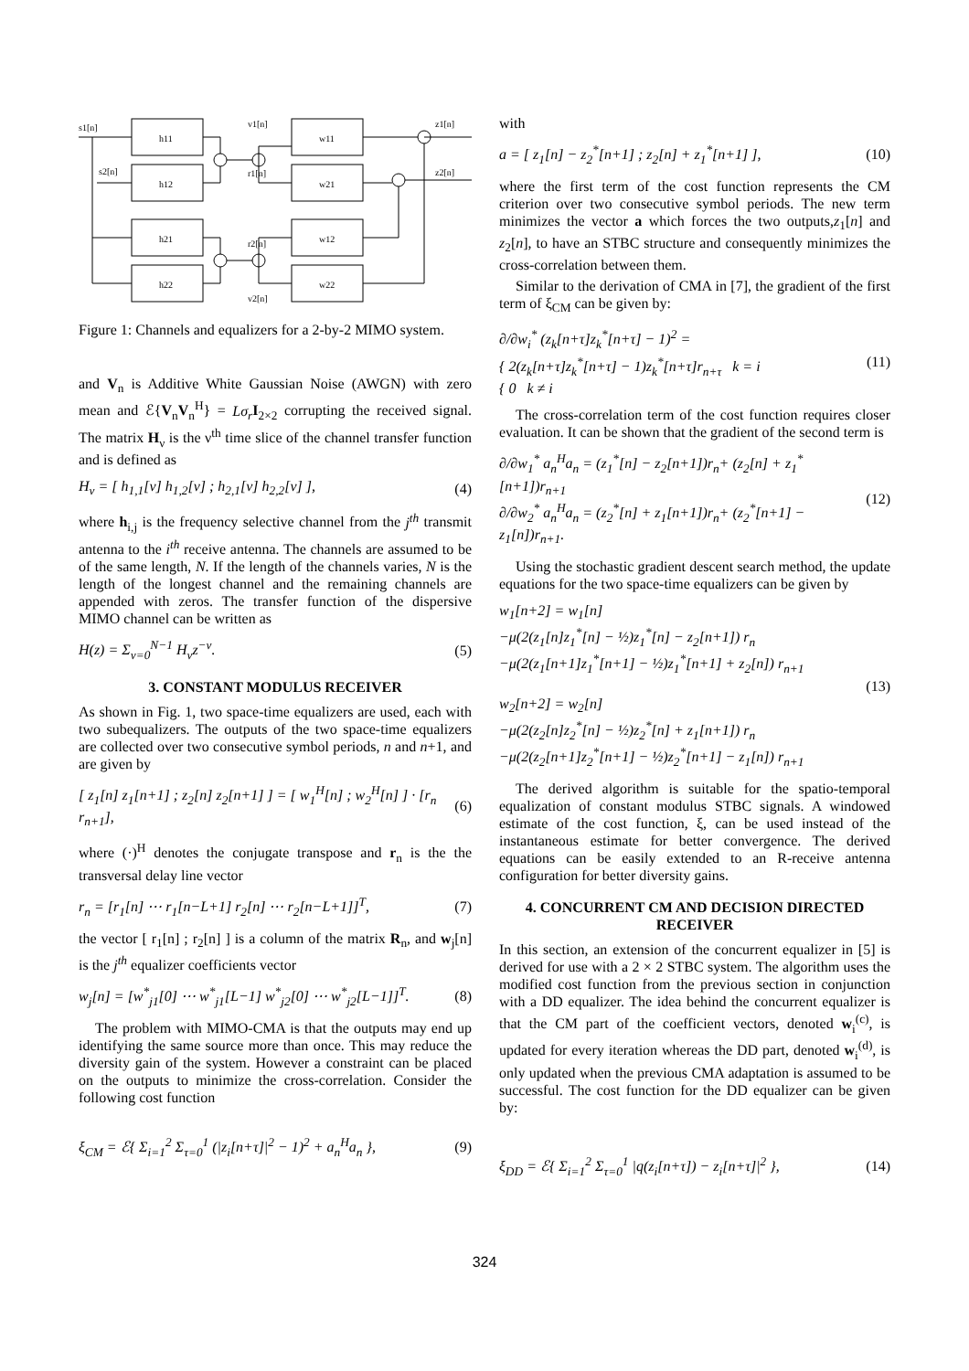s1[n]
s2[n]
h11
h12
h21
h22
w11
w21
w12
w22
v1[n]
r1[n]
r2[n]
v2[n]
z1[n]
z2[n]
Figure 1: Channels and equalizers for a 2-by-2 MIMO system.
and V<sub>n</sub> is Additive White Gaussian Noise (AWGN) with zero mean and ℰ{V<sub>n</sub>V<sub>n</sub><sup>H</sup>} = Lσ<sub>r</sub> I<sub>2×2</sub> corrupting the received signal. The matrix H<sub>ν</sub> is the ν<sup>th</sup> time slice of the channel transfer function and is defined as
H<sub>ν</sub> = [ h<sub>1,1</sub>[ν] h<sub>1,2</sub>[ν] ; h<sub>2,1</sub>[ν] h<sub>2,2</sub>[ν] ], (4)
where h<sub>i,j</sub> is the frequency selective channel from the j<sup>th</sup> transmit antenna to the i<sup>th</sup> receive antenna. The channels are assumed to be of the same length, N. If the length of the channels varies, N is the length of the longest channel and the remaining channels are appended with zeros. The transfer function of the dispersive MIMO channel can be written as
H(z) = Σ<sub>ν=0</sub><sup>N−1</sup> H<sub>ν</sub>z<sup>−ν</sup>. (5)
3. CONSTANT MODULUS RECEIVER
As shown in Fig. 1, two space-time equalizers are used, each with two subequalizers. The outputs of the two space-time equalizers are collected over two consecutive symbol periods, n and n+1, and are given by
[ z<sub>1</sub>[n] z<sub>1</sub>[n+1] ; z<sub>2</sub>[n] z<sub>2</sub>[n+1] ] = [ w<sub>1</sub><sup>H</sup>[n] ; w<sub>2</sub><sup>H</sup>[n] ] · [r<sub>n</sub> r<sub>n+1</sub>], (6)
where (·)<sup>H</sup> denotes the conjugate transpose and r<sub>n</sub> is the the transversal delay line vector
r<sub>n</sub> = [r<sub>1</sub>[n] ⋯ r<sub>1</sub>[n−L+1] r<sub>2</sub>[n] ⋯ r<sub>2</sub>[n−L+1]]<sup>T</sup>, (7)
the vector [ r<sub>1</sub>[n] ; r<sub>2</sub>[n] ] is a column of the matrix R<sub>n</sub>, and w<sub>j</sub>[n] is the j<sup>th</sup> equalizer coefficients vector
w<sub>j</sub>[n] = [w<sup>*</sup><sub>j1</sub>[0] ⋯ w<sup>*</sup><sub>j1</sub>[L−1] w<sup>*</sup><sub>j2</sub>[0] ⋯ w<sup>*</sup><sub>j2</sub>[L−1]]<sup>T</sup>. (8)
The problem with MIMO-CMA is that the outputs may end up identifying the same source more than once. This may reduce the diversity gain of the system. However a constraint can be placed on the outputs to minimize the cross-correlation. Consider the following cost function
ξ<sub>CM</sub> = ℰ{ Σ<sub>i=1</sub><sup>2</sup> Σ<sub>τ=0</sub><sup>1</sup> (|z<sub>i</sub>[n+τ]|<sup>2</sup> − 1)<sup>2</sup> + a<sub>n</sub><sup>H</sup>a<sub>n</sub> }, (9)
with
a = [ z<sub>1</sub>[n] − z<sub>2</sub><sup>*</sup>[n+1] ; z<sub>2</sub>[n] + z<sub>1</sub><sup>*</sup>[n+1] ], (10)
where the first term of the cost function represents the CM criterion over two consecutive symbol periods. The new term minimizes the vector a which forces the two outputs,z<sub>1</sub>[n] and z<sub>2</sub>[n], to have an STBC structure and consequently minimizes the cross-correlation between them.
Similar to the derivation of CMA in [7], the gradient of the first term of ξ<sub>CM</sub> can be given by:
∂/∂w<sub>i</sub><sup>*</sup> (z<sub>k</sub>[n+τ]z<sub>k</sub><sup>*</sup>[n+τ] − 1)<sup>2</sup> =
{ 2(z<sub>k</sub>[n+τ]z<sub>k</sub><sup>*</sup>[n+τ] − 1)z<sub>k</sub><sup>*</sup>[n+τ]r<sub>n+τ</sub> k = i
{ 0 k ≠ i (11)
The cross-correlation term of the cost function requires closer evaluation. It can be shown that the gradient of the second term is
∂/∂w<sub>1</sub><sup>*</sup> a<sub>n</sub><sup>H</sup>a<sub>n</sub> = (z<sub>1</sub><sup>*</sup>[n] − z<sub>2</sub>[n+1])r<sub>n</sub>+ (z<sub>2</sub>[n] + z<sub>1</sub><sup>*</sup>[n+1])r<sub>n+1</sub>
∂/∂w<sub>2</sub><sup>*</sup> a<sub>n</sub><sup>H</sup>a<sub>n</sub> = (z<sub>2</sub><sup>*</sup>[n] + z<sub>1</sub>[n+1])r<sub>n</sub>+ (z<sub>2</sub><sup>*</sup>[n+1] − z<sub>1</sub>[n])r<sub>n+1</sub>. (12)
Using the stochastic gradient descent search method, the update equations for the two space-time equalizers can be given by
w<sub>1</sub>[n+2] = w<sub>1</sub>[n]
−μ(2(z<sub>1</sub>[n]z<sub>1</sub><sup>*</sup>[n] − ½)z<sub>1</sub><sup>*</sup>[n] − z<sub>2</sub>[n+1]) r<sub>n</sub>
−μ(2(z<sub>1</sub>[n+1]z<sub>1</sub><sup>*</sup>[n+1] − ½)z<sub>1</sub><sup>*</sup>[n+1] + z<sub>2</sub>[n]) r<sub>n+1</sub>
w<sub>2</sub>[n+2] = w<sub>2</sub>[n]
−μ(2(z<sub>2</sub>[n]z<sub>2</sub><sup>*</sup>[n] − ½)z<sub>2</sub><sup>*</sup>[n] + z<sub>1</sub>[n+1]) r<sub>n</sub>
−μ(2(z<sub>2</sub>[n+1]z<sub>2</sub><sup>*</sup>[n+1] − ½)z<sub>2</sub><sup>*</sup>[n+1] − z<sub>1</sub>[n]) r<sub>n+1</sub> (13)
The derived algorithm is suitable for the spatio-temporal equalization of constant modulus STBC signals. A windowed estimate of the cost function, ξ, can be used instead of the instantaneous estimate for better convergence. The derived equations can be easily extended to an R-receive antenna configuration for better diversity gains.
4. CONCURRENT CM AND DECISION DIRECTED RECEIVER
In this section, an extension of the concurrent equalizer in [5] is derived for use with a 2 × 2 STBC system. The algorithm uses the modified cost function from the previous section in conjunction with a DD equalizer. The idea behind the concurrent equalizer is that the CM part of the coefficient vectors, denoted w<sub>i</sub><sup>(c)</sup>, is updated for every iteration whereas the DD part, denoted w<sub>i</sub><sup>(d)</sup>, is only updated when the previous CMA adaptation is assumed to be successful. The cost function for the DD equalizer can be given by:
ξ<sub>DD</sub> = ℰ{ Σ<sub>i=1</sub><sup>2</sup> Σ<sub>τ=0</sub><sup>1</sup> |q(z<sub>i</sub>[n+τ]) − z<sub>i</sub>[n+τ]|<sup>2</sup> }, (14)
324